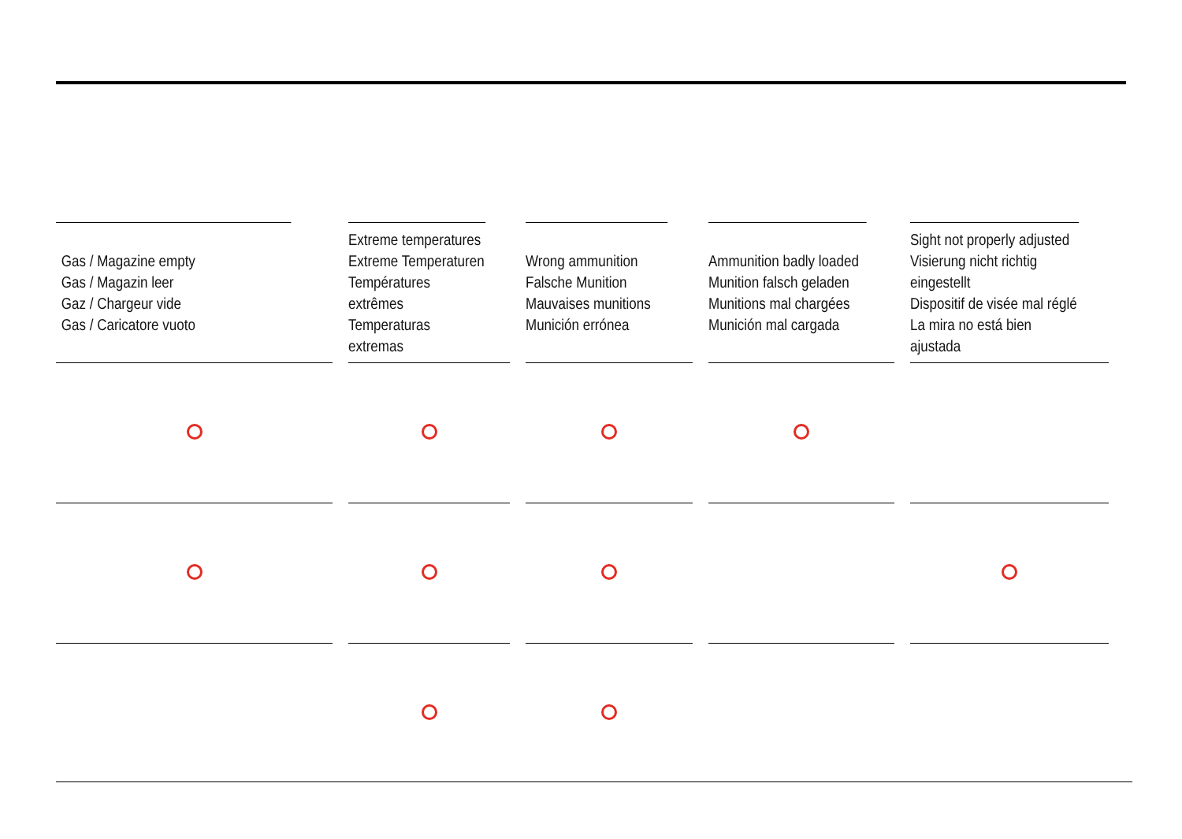| Gas / Magazine empty Gas / Magazin leer Gaz / Chargeur vide Gas / Caricatore vuoto | | Extreme temperatures Extreme Temperaturen Températures extrêmes Temperaturas extremas | | Wrong ammunition Falsche Munition Mauvaises munitions Munición errónea | | Ammunition badly loaded Munition falsch geladen Munitions mal chargées Munición mal cargada | | Sight not properly adjusted Visierung nicht richtig eingestellt Dispositif de visée mal réglé La mira no está bien ajustada |